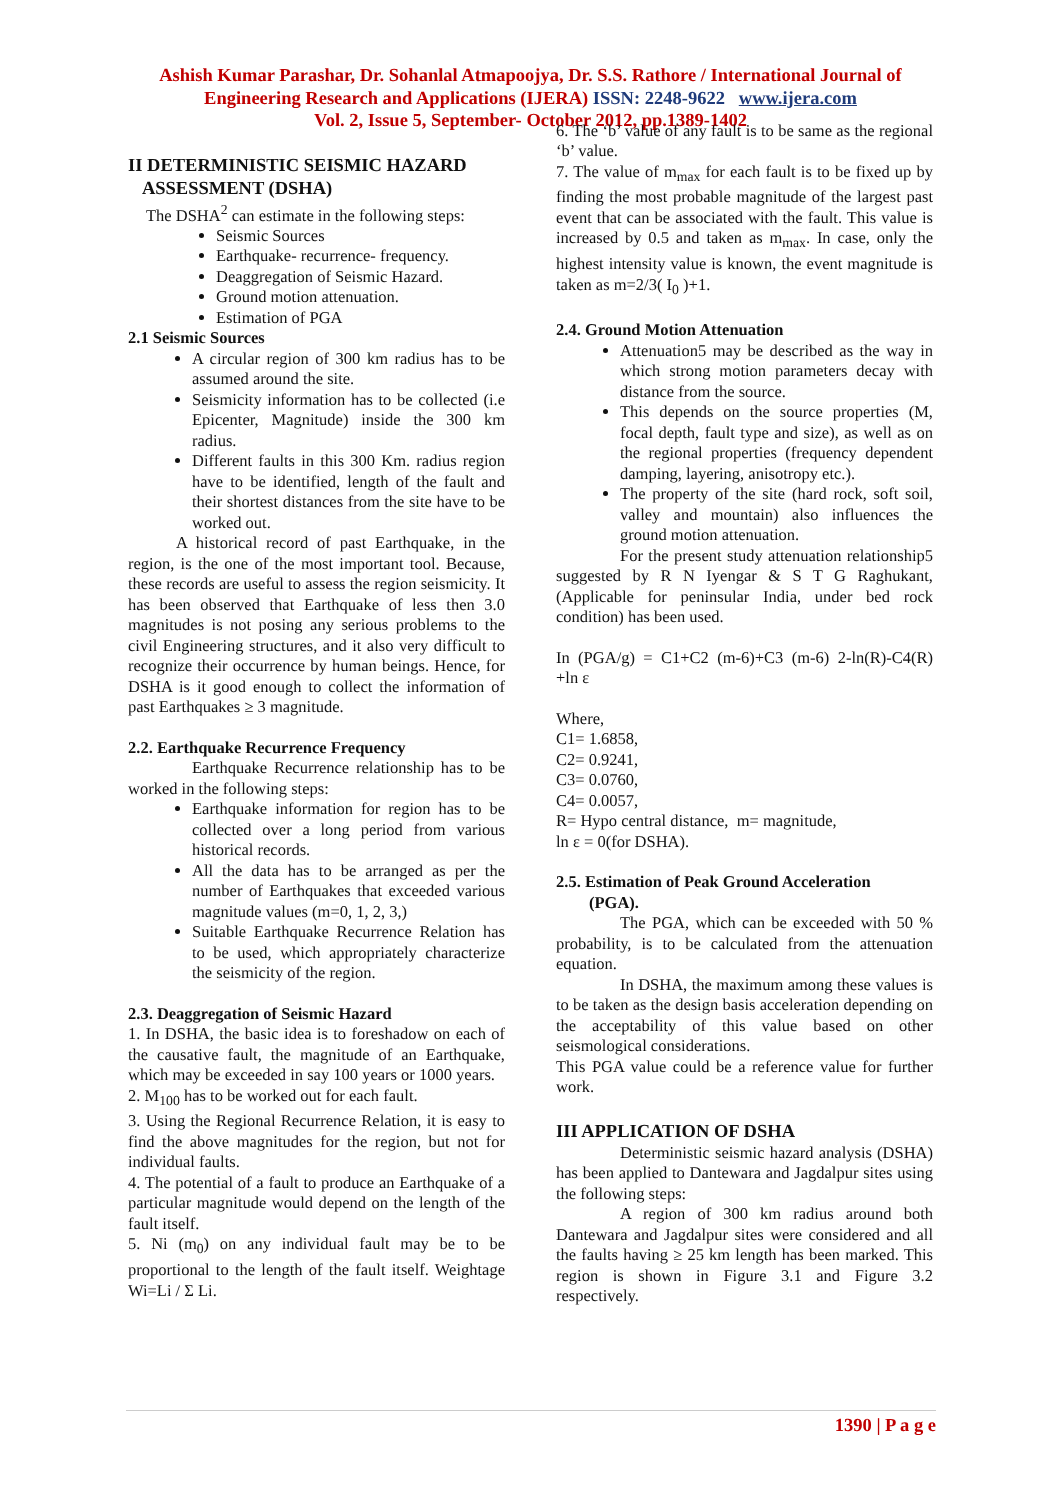Ashish Kumar Parashar, Dr. Sohanlal Atmapoojya, Dr. S.S. Rathore / International Journal of
Engineering Research and Applications (IJERA) ISSN: 2248-9622 www.ijera.com
Vol. 2, Issue 5, September- October 2012, pp.1389-1402
II DETERMINISTIC SEISMIC HAZARD
ASSESSMENT (DSHA)
The DSHA<sup>2</sup> can estimate in the following steps:
Seismic Sources
Earthquake- recurrence- frequency.
Deaggregation of Seismic Hazard.
Ground motion attenuation.
Estimation of PGA
2.1 Seismic Sources
A circular region of 300 km radius has to be assumed around the site.
Seismicity information has to be collected (i.e Epicenter, Magnitude) inside the 300 km radius.
Different faults in this 300 Km. radius region have to be identified, length of the fault and their shortest distances from the site have to be worked out.
A historical record of past Earthquake, in the region, is the one of the most important tool. Because, these records are useful to assess the region seismicity. It has been observed that Earthquake of less then 3.0 magnitudes is not posing any serious problems to the civil Engineering structures, and it also very difficult to recognize their occurrence by human beings. Hence, for DSHA is it good enough to collect the information of past Earthquakes ≥ 3 magnitude.
2.2. Earthquake Recurrence Frequency
Earthquake Recurrence relationship has to be worked in the following steps:
Earthquake information for region has to be collected over a long period from various historical records.
All the data has to be arranged as per the number of Earthquakes that exceeded various magnitude values (m=0, 1, 2, 3,)
Suitable Earthquake Recurrence Relation has to be used, which appropriately characterize the seismicity of the region.
2.3. Deaggregation of Seismic Hazard
1. In DSHA, the basic idea is to foreshadow on each of the causative fault, the magnitude of an Earthquake, which may be exceeded in say 100 years or 1000 years.
2. M<sub>100</sub> has to be worked out for each fault.
3. Using the Regional Recurrence Relation, it is easy to find the above magnitudes for the region, but not for individual faults.
4. The potential of a fault to produce an Earthquake of a particular magnitude would depend on the length of the fault itself.
5. Ni (m<sub>0</sub>) on any individual fault may be to be proportional to the length of the fault itself. Weightage Wi=Li / Σ Li.
6. The ‘b’ value of any fault is to be same as the regional ‘b’ value.
7. The value of m<sub>max</sub> for each fault is to be fixed up by finding the most probable magnitude of the largest past event that can be associated with the fault. This value is increased by 0.5 and taken as m<sub>max</sub>. In case, only the highest intensity value is known, the event magnitude is taken as m=2/3( I<sub>0</sub> )+1.
2.4. Ground Motion Attenuation
Attenuation5 may be described as the way in which strong motion parameters decay with distance from the source.
This depends on the source properties (M, focal depth, fault type and size), as well as on the regional properties (frequency dependent damping, layering, anisotropy etc.).
The property of the site (hard rock, soft soil, valley and mountain) also influences the ground motion attenuation.
For the present study attenuation relationship5 suggested by R N Iyengar & S T G Raghukant, (Applicable for peninsular India, under bed rock condition) has been used.
In (PGA/g) = C1+C2 (m-6)+C3 (m-6) 2-ln(R)-C4(R) +ln ε
Where,
C1= 1.6858,
C2= 0.9241,
C3= 0.0760,
C4= 0.0057,
R= Hypo central distance, m= magnitude,
ln ε = 0(for DSHA).
2.5. Estimation of Peak Ground Acceleration
(PGA).
The PGA, which can be exceeded with 50 % probability, is to be calculated from the attenuation equation.
In DSHA, the maximum among these values is to be taken as the design basis acceleration depending on the acceptability of this value based on other seismological considerations.
This PGA value could be a reference value for further work.
III APPLICATION OF DSHA
Deterministic seismic hazard analysis (DSHA) has been applied to Dantewara and Jagdalpur sites using the following steps:
A region of 300 km radius around both Dantewara and Jagdalpur sites were considered and all the faults having ≥ 25 km length has been marked. This region is shown in Figure 3.1 and Figure 3.2 respectively.
1390 | P a g e